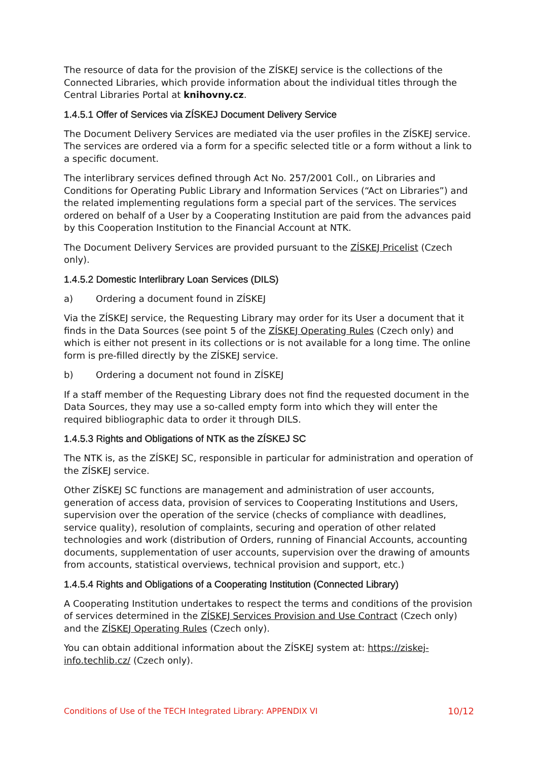The resource of data for the provision of the ZÍSKEJ service is the collections of the Connected Libraries, which provide information about the individual titles through the Central Libraries Portal at knihovny.cz.
1.4.5.1 Offer of Services via ZÍSKEJ Document Delivery Service
The Document Delivery Services are mediated via the user profiles in the ZÍSKEJ service. The services are ordered via a form for a specific selected title or a form without a link to a specific document.
The interlibrary services defined through Act No. 257/2001 Coll., on Libraries and Conditions for Operating Public Library and Information Services (“Act on Libraries”) and the related implementing regulations form a special part of the services. The services ordered on behalf of a User by a Cooperating Institution are paid from the advances paid by this Cooperation Institution to the Financial Account at NTK.
The Document Delivery Services are provided pursuant to the ZÍSKEJ Pricelist (Czech only).
1.4.5.2 Domestic Interlibrary Loan Services (DILS)
a) Ordering a document found in ZÍSKEJ
Via the ZÍSKEJ service, the Requesting Library may order for its User a document that it finds in the Data Sources (see point 5 of the ZÍSKEJ Operating Rules (Czech only) and which is either not present in its collections or is not available for a long time. The online form is pre-filled directly by the ZÍSKEJ service.
b) Ordering a document not found in ZÍSKEJ
If a staff member of the Requesting Library does not find the requested document in the Data Sources, they may use a so-called empty form into which they will enter the required bibliographic data to order it through DILS.
1.4.5.3 Rights and Obligations of NTK as the ZÍSKEJ SC
The NTK is, as the ZÍSKEJ SC, responsible in particular for administration and operation of the ZÍSKEJ service.
Other ZÍSKEJ SC functions are management and administration of user accounts, generation of access data, provision of services to Cooperating Institutions and Users, supervision over the operation of the service (checks of compliance with deadlines, service quality), resolution of complaints, securing and operation of other related technologies and work (distribution of Orders, running of Financial Accounts, accounting documents, supplementation of user accounts, supervision over the drawing of amounts from accounts, statistical overviews, technical provision and support, etc.)
1.4.5.4 Rights and Obligations of a Cooperating Institution (Connected Library)
A Cooperating Institution undertakes to respect the terms and conditions of the provision of services determined in the ZÍSKEJ Services Provision and Use Contract (Czech only) and the ZÍSKEJ Operating Rules (Czech only).
You can obtain additional information about the ZÍSKEJ system at: https://ziskej-info.techlib.cz/ (Czech only).
Conditions of Use of the TECH Integrated Library: APPENDIX VI 10/12